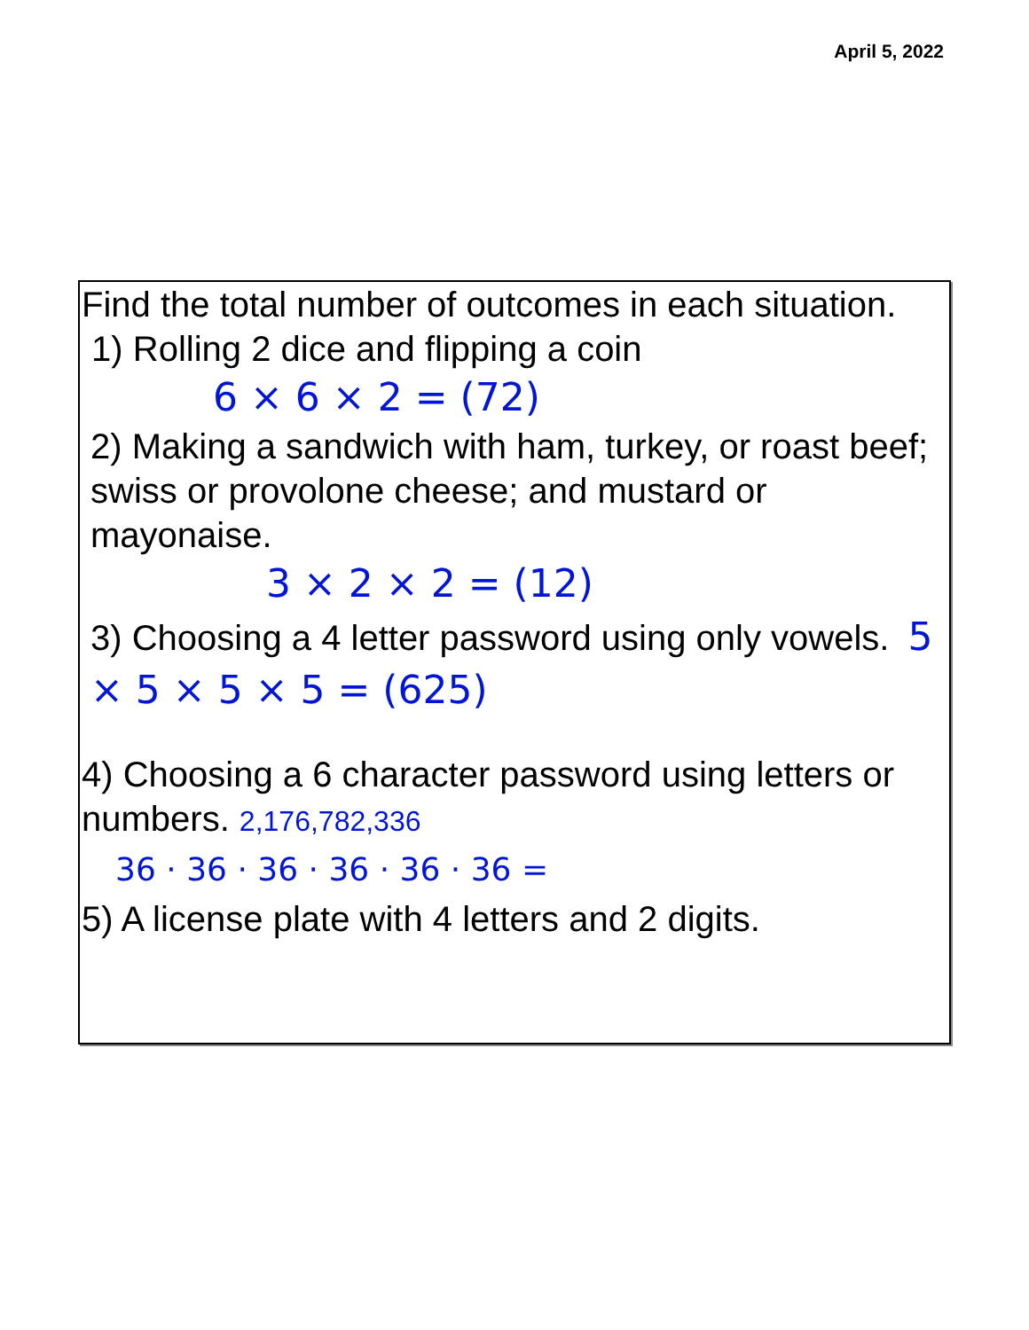April 5, 2022
Find the total number of outcomes in each situation.
1) Rolling 2 dice and flipping a coin
6 × 6 × 2 = (72)
2) Making a sandwich with ham, turkey, or roast beef; swiss or provolone cheese; and mustard or mayonaise.
3 × 2 × 2 = (12)
3) Choosing a 4 letter password using only vowels. 5 × 5 × 5 × 5 = (625)
4) Choosing a 6 character password using letters or numbers. 2,176,782,336
36 · 36 · 36 · 36 · 36 · 36 =
5) A license plate with 4 letters and 2 digits.